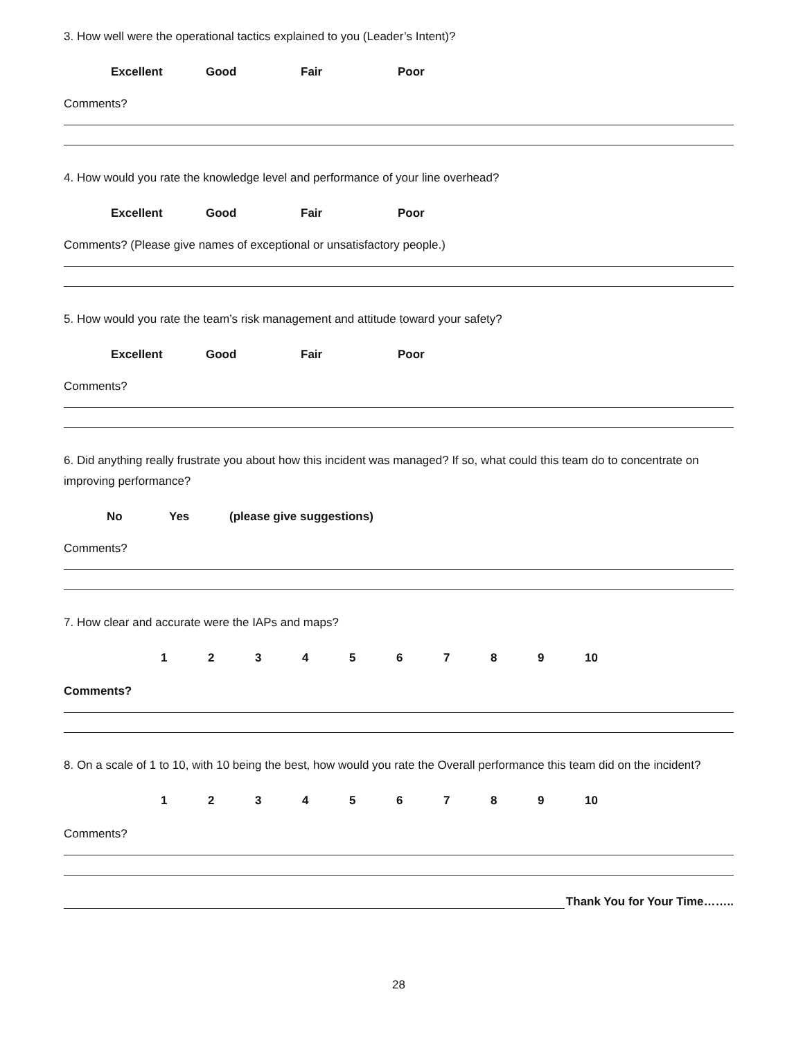3. How well were the operational tactics explained to you (Leader’s Intent)?
Excellent Good Fair Poor
Comments?
4. How would you rate the knowledge level and performance of your line overhead?
Excellent Good Fair Poor
Comments? (Please give names of exceptional or unsatisfactory people.)
5. How would you rate the team’s risk management and attitude toward your safety?
Excellent Good Fair Poor
Comments?
6. Did anything really frustrate you about how this incident was managed? If so, what could this team do to concentrate on improving performance?
No Yes (please give suggestions)
Comments?
7. How clear and accurate were the IAPs and maps?
1 2 3 4 5 6 7 8 9 10
Comments?
8. On a scale of 1 to 10, with 10 being the best, how would you rate the Overall performance this team did on the incident?
1 2 3 4 5 6 7 8 9 10
Comments?
Thank You for Your Time……..
28